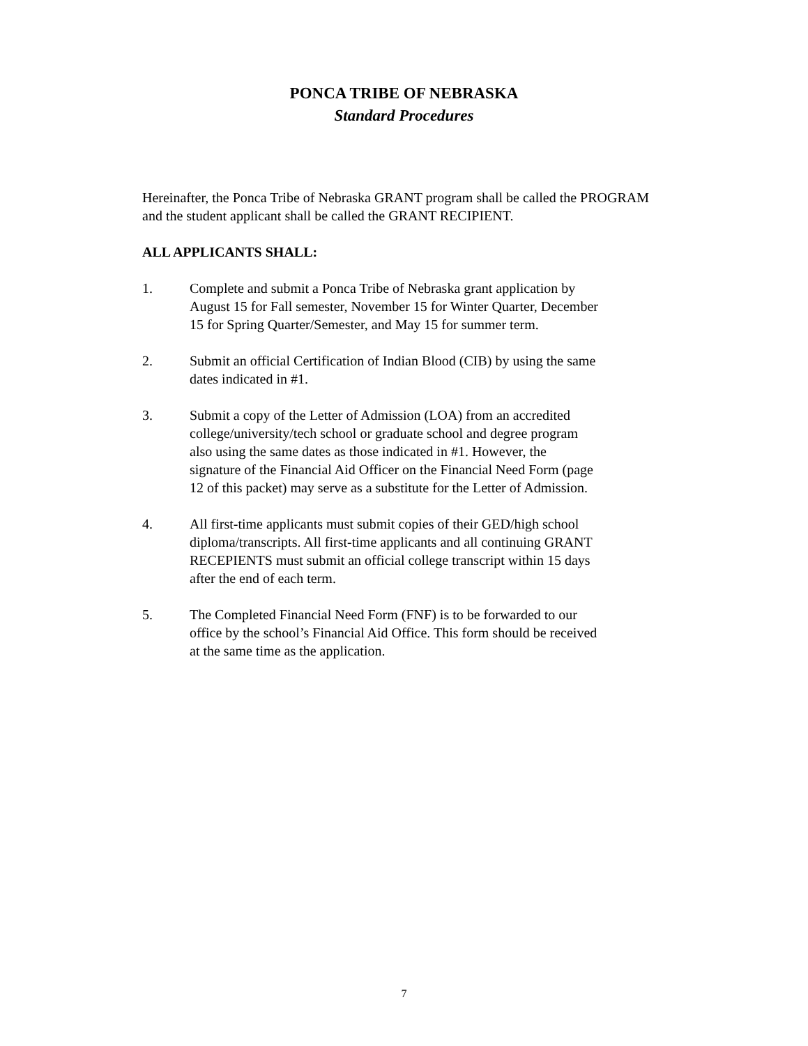PONCA TRIBE OF NEBRASKA
Standard Procedures
Hereinafter, the Ponca Tribe of Nebraska GRANT program shall be called the PROGRAM and the student applicant shall be called the GRANT RECIPIENT.
ALL APPLICANTS SHALL:
1. Complete and submit a Ponca Tribe of Nebraska grant application by August 15 for Fall semester, November 15 for Winter Quarter, December 15 for Spring Quarter/Semester, and May 15 for summer term.
2. Submit an official Certification of Indian Blood (CIB) by using the same dates indicated in #1.
3. Submit a copy of the Letter of Admission (LOA) from an accredited college/university/tech school or graduate school and degree program also using the same dates as those indicated in #1. However, the signature of the Financial Aid Officer on the Financial Need Form (page 12 of this packet) may serve as a substitute for the Letter of Admission.
4. All first-time applicants must submit copies of their GED/high school diploma/transcripts. All first-time applicants and all continuing GRANT RECEPIENTS must submit an official college transcript within 15 days after the end of each term.
5. The Completed Financial Need Form (FNF) is to be forwarded to our office by the school’s Financial Aid Office. This form should be received at the same time as the application.
7